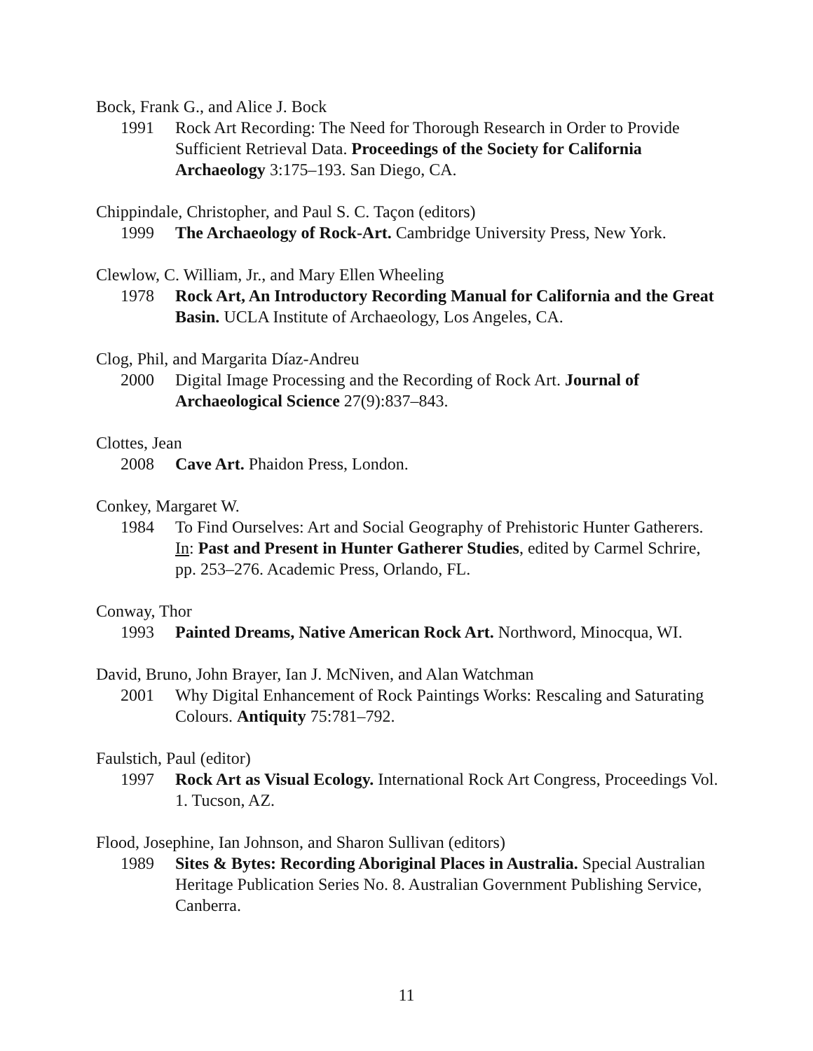Bock, Frank G., and Alice J. Bock
1991 Rock Art Recording: The Need for Thorough Research in Order to Provide Sufficient Retrieval Data. Proceedings of the Society for California Archaeology 3:175–193. San Diego, CA.
Chippindale, Christopher, and Paul S. C. Taçon (editors)
1999 The Archaeology of Rock-Art. Cambridge University Press, New York.
Clewlow, C. William, Jr., and Mary Ellen Wheeling
1978 Rock Art, An Introductory Recording Manual for California and the Great Basin. UCLA Institute of Archaeology, Los Angeles, CA.
Clog, Phil, and Margarita Díaz-Andreu
2000 Digital Image Processing and the Recording of Rock Art. Journal of Archaeological Science 27(9):837–843.
Clottes, Jean
2008 Cave Art. Phaidon Press, London.
Conkey, Margaret W.
1984 To Find Ourselves: Art and Social Geography of Prehistoric Hunter Gatherers. In: Past and Present in Hunter Gatherer Studies, edited by Carmel Schrire, pp. 253–276. Academic Press, Orlando, FL.
Conway, Thor
1993 Painted Dreams, Native American Rock Art. Northword, Minocqua, WI.
David, Bruno, John Brayer, Ian J. McNiven, and Alan Watchman
2001 Why Digital Enhancement of Rock Paintings Works: Rescaling and Saturating Colours. Antiquity 75:781–792.
Faulstich, Paul (editor)
1997 Rock Art as Visual Ecology. International Rock Art Congress, Proceedings Vol. 1. Tucson, AZ.
Flood, Josephine, Ian Johnson, and Sharon Sullivan (editors)
1989 Sites & Bytes: Recording Aboriginal Places in Australia. Special Australian Heritage Publication Series No. 8. Australian Government Publishing Service, Canberra.
11